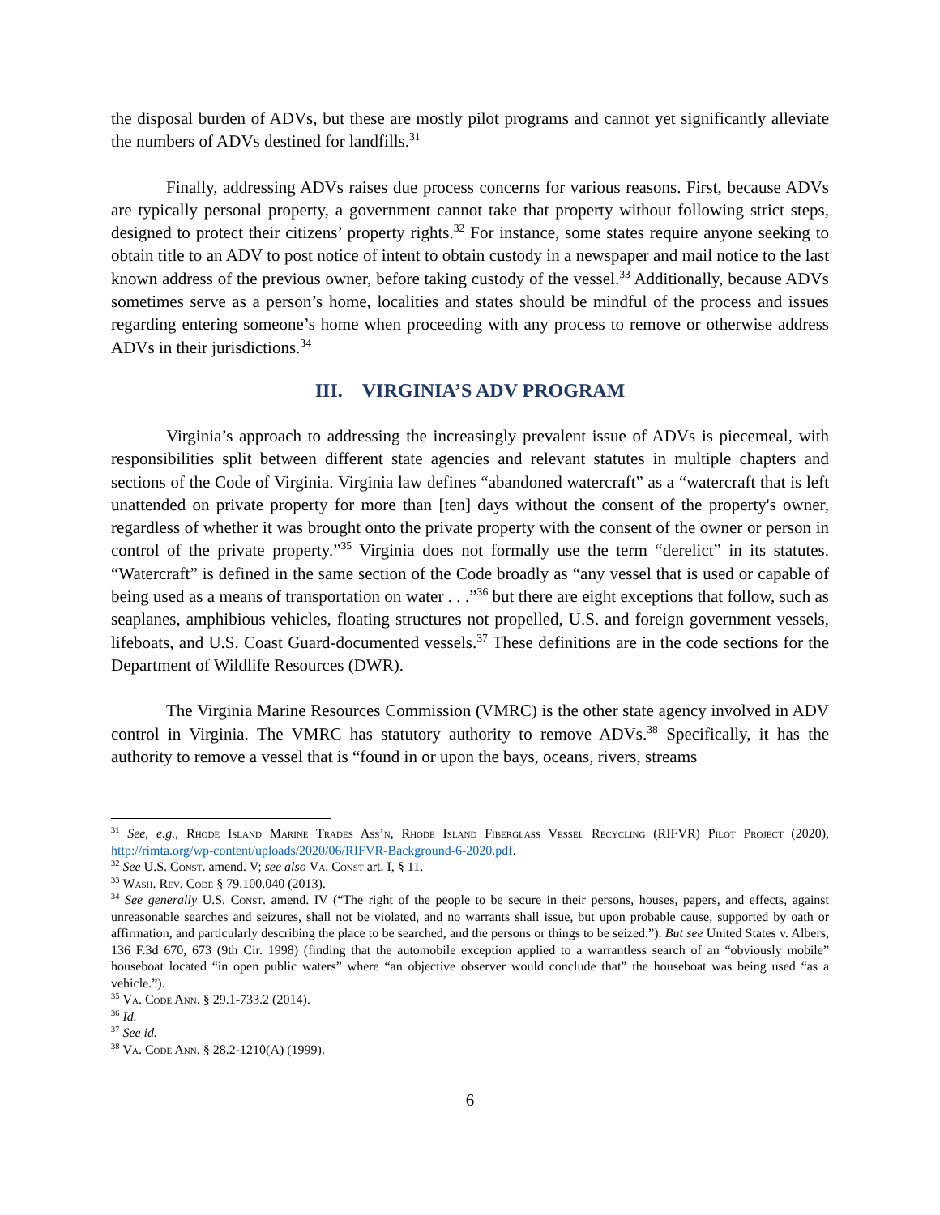the disposal burden of ADVs, but these are mostly pilot programs and cannot yet significantly alleviate the numbers of ADVs destined for landfills.<sup>31</sup>
Finally, addressing ADVs raises due process concerns for various reasons. First, because ADVs are typically personal property, a government cannot take that property without following strict steps, designed to protect their citizens’ property rights.<sup>32</sup> For instance, some states require anyone seeking to obtain title to an ADV to post notice of intent to obtain custody in a newspaper and mail notice to the last known address of the previous owner, before taking custody of the vessel.<sup>33</sup> Additionally, because ADVs sometimes serve as a person’s home, localities and states should be mindful of the process and issues regarding entering someone’s home when proceeding with any process to remove or otherwise address ADVs in their jurisdictions.<sup>34</sup>
III. VIRGINIA’S ADV PROGRAM
Virginia’s approach to addressing the increasingly prevalent issue of ADVs is piecemeal, with responsibilities split between different state agencies and relevant statutes in multiple chapters and sections of the Code of Virginia. Virginia law defines “abandoned watercraft” as a “watercraft that is left unattended on private property for more than [ten] days without the consent of the property's owner, regardless of whether it was brought onto the private property with the consent of the owner or person in control of the private property.”<sup>35</sup> Virginia does not formally use the term “derelict” in its statutes. “Watercraft” is defined in the same section of the Code broadly as “any vessel that is used or capable of being used as a means of transportation on water . . .”<sup>36</sup> but there are eight exceptions that follow, such as seaplanes, amphibious vehicles, floating structures not propelled, U.S. and foreign government vessels, lifeboats, and U.S. Coast Guard-documented vessels.<sup>37</sup> These definitions are in the code sections for the Department of Wildlife Resources (DWR).
The Virginia Marine Resources Commission (VMRC) is the other state agency involved in ADV control in Virginia. The VMRC has statutory authority to remove ADVs.<sup>38</sup> Specifically, it has the authority to remove a vessel that is “found in or upon the bays, oceans, rivers, streams
<sup>31</sup> See, e.g., Rhode Island Marine Trades Ass’n, Rhode Island Fiberglass Vessel Recycling (RIFVR) Pilot Project (2020), http://rimta.org/wp-content/uploads/2020/06/RIFVR-Background-6-2020.pdf.
<sup>32</sup> See U.S. Const. amend. V; see also Va. Const art. I, § 11.
<sup>33</sup> Wash. Rev. Code § 79.100.040 (2013).
<sup>34</sup> See generally U.S. Const. amend. IV (“The right of the people to be secure in their persons, houses, papers, and effects, against unreasonable searches and seizures, shall not be violated, and no warrants shall issue, but upon probable cause, supported by oath or affirmation, and particularly describing the place to be searched, and the persons or things to be seized.”). But see United States v. Albers, 136 F.3d 670, 673 (9th Cir. 1998) (finding that the automobile exception applied to a warrantless search of an “obviously mobile” houseboat located “in open public waters” where “an objective observer would conclude that” the houseboat was being used “as a vehicle.”).
<sup>35</sup> Va. Code Ann. § 29.1-733.2 (2014).
<sup>36</sup> Id.
<sup>37</sup> See id.
<sup>38</sup> Va. Code Ann. § 28.2-1210(A) (1999).
6